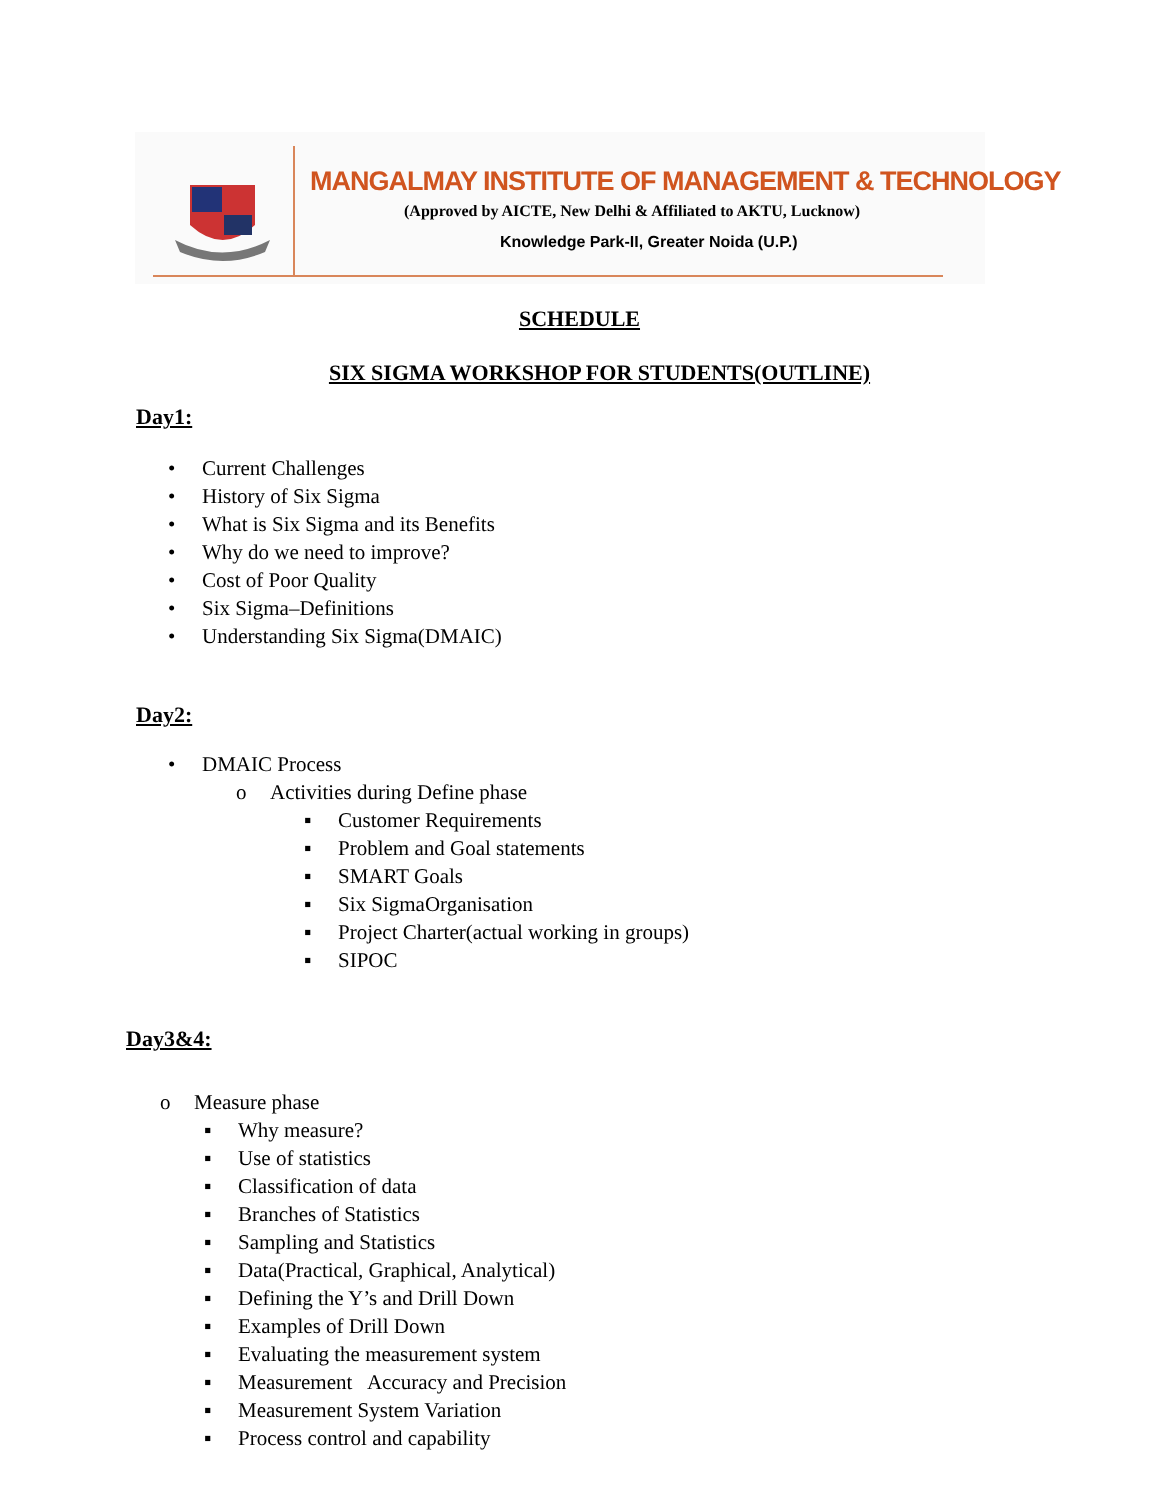MANGALMAY INSTITUTE OF MANAGEMENT & TECHNOLOGY
(Approved by AICTE, New Delhi & Affiliated to AKTU, Lucknow)
Knowledge Park-II, Greater Noida (U.P.)
SCHEDULE
SIX SIGMA WORKSHOP FOR STUDENTS(OUTLINE)
Day1:
• Current Challenges
• History of Six Sigma
• What is Six Sigma and its Benefits
• Why do we need to improve?
• Cost of Poor Quality
• Six Sigma–Definitions
• Understanding Six Sigma(DMAIC)
Day2:
• DMAIC Process
o Activities during Define phase
▪ Customer Requirements
▪ Problem and Goal statements
▪ SMART Goals
▪ Six SigmaOrganisation
▪ Project Charter(actual working in groups)
▪ SIPOC
Day3&4:
o Measure phase
▪ Why measure?
▪ Use of statistics
▪ Classification of data
▪ Branches of Statistics
▪ Sampling and Statistics
▪ Data(Practical, Graphical, Analytical)
▪ Defining the Y’s and Drill Down
▪ Examples of Drill Down
▪ Evaluating the measurement system
▪ Measurement Accuracy and Precision
▪ Measurement System Variation
▪ Process control and capability